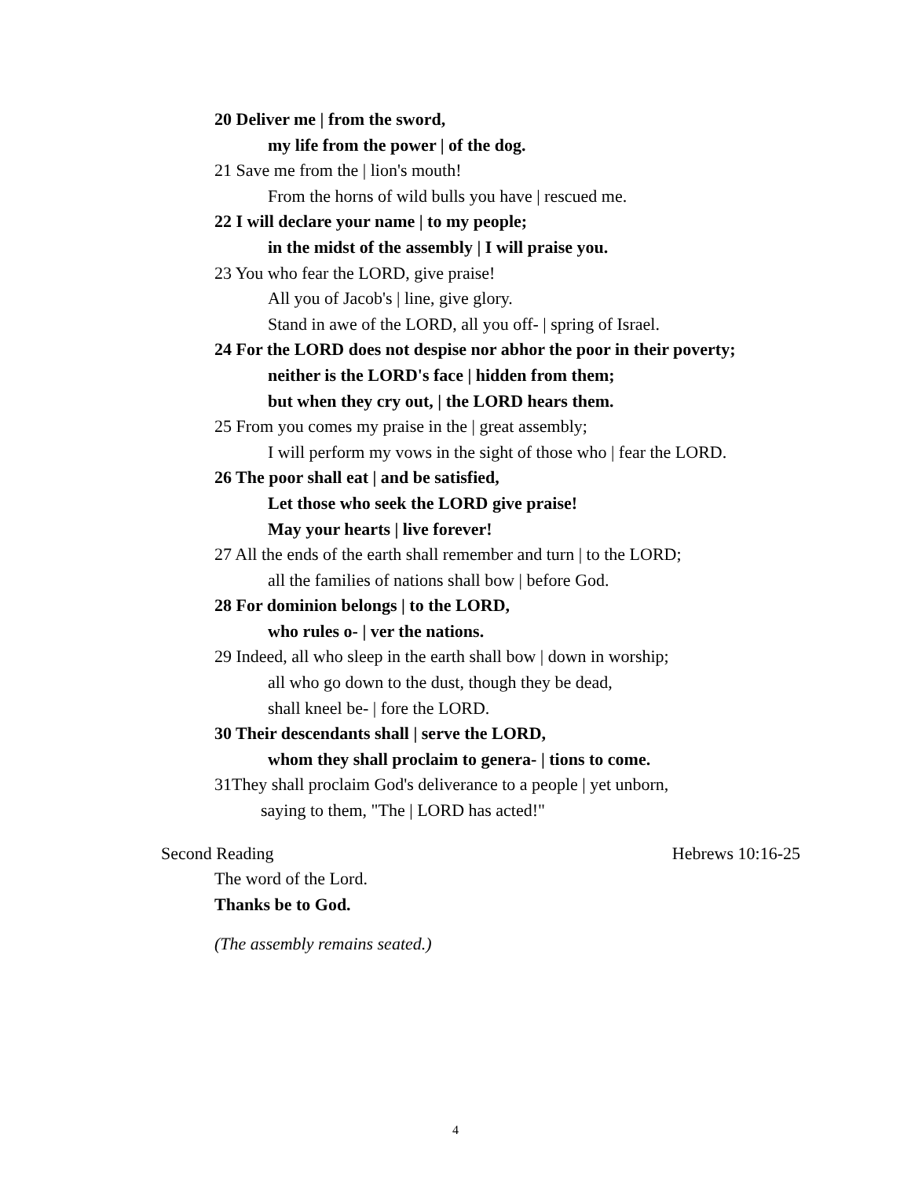20 Deliver me | from the sword,
my life from the power | of the dog.
21 Save me from the | lion's mouth!
From the horns of wild bulls you have | rescued me.
22 I will declare your name | to my people;
in the midst of the assembly | I will praise you.
23 You who fear the LORD, give praise!
All you of Jacob's | line, give glory.
Stand in awe of the LORD, all you off- | spring of Israel.
24 For the LORD does not despise nor abhor the poor in their poverty;
neither is the LORD's face | hidden from them;
but when they cry out, | the LORD hears them.
25 From you comes my praise in the | great assembly;
I will perform my vows in the sight of those who | fear the LORD.
26 The poor shall eat | and be satisfied,
Let those who seek the LORD give praise!
May your hearts | live forever!
27 All the ends of the earth shall remember and turn | to the LORD;
all the families of nations shall bow | before God.
28 For dominion belongs | to the LORD,
who rules o- | ver the nations.
29 Indeed, all who sleep in the earth shall bow | down in worship;
all who go down to the dust, though they be dead,
shall kneel be- | fore the LORD.
30 Their descendants shall | serve the LORD,
whom they shall proclaim to genera- | tions to come.
31They shall proclaim God's deliverance to a people | yet unborn,
saying to them, "The | LORD has acted!"
Second Reading Hebrews 10:16-25
The word of the Lord.
Thanks be to God.
(The assembly remains seated.)
4